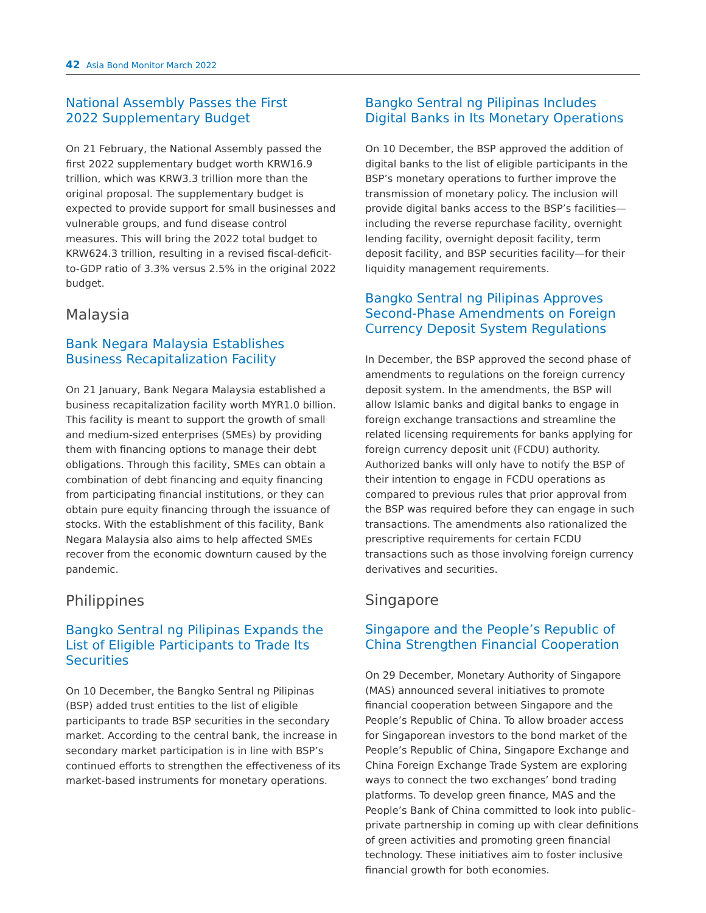42 Asia Bond Monitor March 2022
National Assembly Passes the First
2022 Supplementary Budget
On 21 February, the National Assembly passed the first 2022 supplementary budget worth KRW16.9 trillion, which was KRW3.3 trillion more than the original proposal. The supplementary budget is expected to provide support for small businesses and vulnerable groups, and fund disease control measures. This will bring the 2022 total budget to KRW624.3 trillion, resulting in a revised fiscal-deficit-to-GDP ratio of 3.3% versus 2.5% in the original 2022 budget.
Malaysia
Bank Negara Malaysia Establishes
Business Recapitalization Facility
On 21 January, Bank Negara Malaysia established a business recapitalization facility worth MYR1.0 billion. This facility is meant to support the growth of small and medium-sized enterprises (SMEs) by providing them with financing options to manage their debt obligations. Through this facility, SMEs can obtain a combination of debt financing and equity financing from participating financial institutions, or they can obtain pure equity financing through the issuance of stocks. With the establishment of this facility, Bank Negara Malaysia also aims to help affected SMEs recover from the economic downturn caused by the pandemic.
Philippines
Bangko Sentral ng Pilipinas Expands the List of Eligible Participants to Trade Its Securities
On 10 December, the Bangko Sentral ng Pilipinas (BSP) added trust entities to the list of eligible participants to trade BSP securities in the secondary market. According to the central bank, the increase in secondary market participation is in line with BSP’s continued efforts to strengthen the effectiveness of its market-based instruments for monetary operations.
Bangko Sentral ng Pilipinas Includes
Digital Banks in Its Monetary Operations
On 10 December, the BSP approved the addition of digital banks to the list of eligible participants in the BSP’s monetary operations to further improve the transmission of monetary policy. The inclusion will provide digital banks access to the BSP’s facilities—including the reverse repurchase facility, overnight lending facility, overnight deposit facility, term deposit facility, and BSP securities facility—for their liquidity management requirements.
Bangko Sentral ng Pilipinas Approves Second-Phase Amendments on Foreign Currency Deposit System Regulations
In December, the BSP approved the second phase of amendments to regulations on the foreign currency deposit system. In the amendments, the BSP will allow Islamic banks and digital banks to engage in foreign exchange transactions and streamline the related licensing requirements for banks applying for foreign currency deposit unit (FCDU) authority. Authorized banks will only have to notify the BSP of their intention to engage in FCDU operations as compared to previous rules that prior approval from the BSP was required before they can engage in such transactions. The amendments also rationalized the prescriptive requirements for certain FCDU transactions such as those involving foreign currency derivatives and securities.
Singapore
Singapore and the People’s Republic of China Strengthen Financial Cooperation
On 29 December, Monetary Authority of Singapore (MAS) announced several initiatives to promote financial cooperation between Singapore and the People’s Republic of China. To allow broader access for Singaporean investors to the bond market of the People’s Republic of China, Singapore Exchange and China Foreign Exchange Trade System are exploring ways to connect the two exchanges’ bond trading platforms. To develop green finance, MAS and the People’s Bank of China committed to look into public–private partnership in coming up with clear definitions of green activities and promoting green financial technology. These initiatives aim to foster inclusive financial growth for both economies.